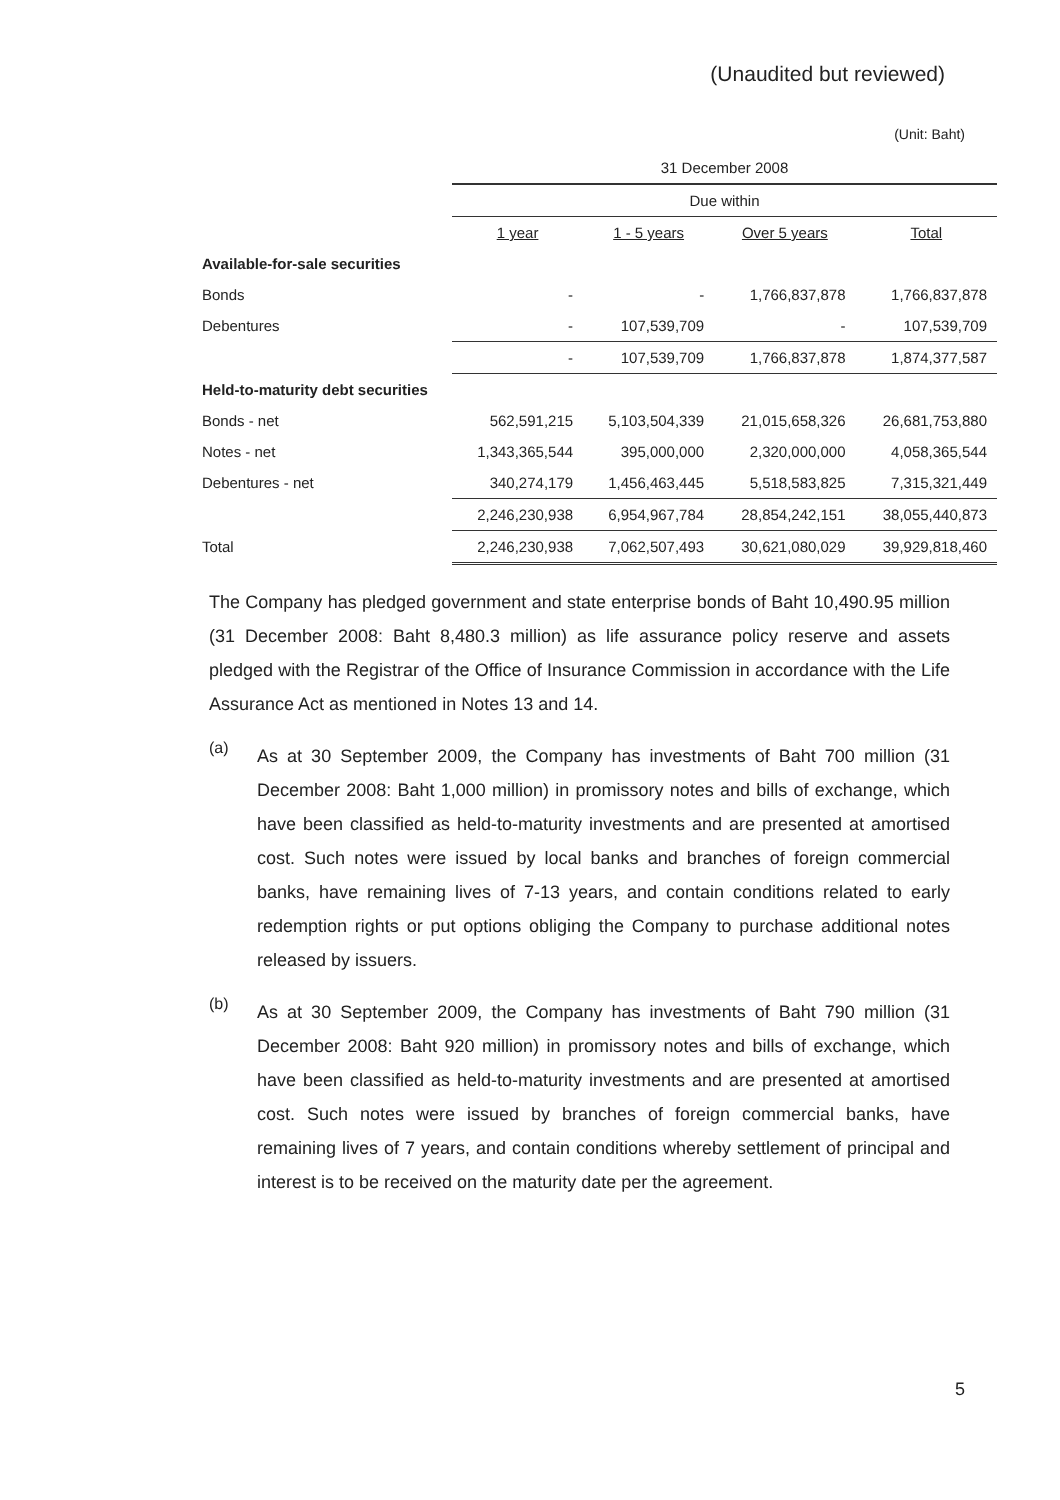(Unaudited but reviewed)
(Unit: Baht)
| | 31 December 2008 | | | |
| --- | --- | --- | --- | --- |
| | Due within | | | |
| | 1 year | 1 - 5 years | Over 5 years | Total |
| Available-for-sale securities | | | | |
| Bonds | - | - | 1,766,837,878 | 1,766,837,878 |
| Debentures | - | 107,539,709 | - | 107,539,709 |
| | - | 107,539,709 | 1,766,837,878 | 1,874,377,587 |
| Held-to-maturity debt securities | | | | |
| Bonds - net | 562,591,215 | 5,103,504,339 | 21,015,658,326 | 26,681,753,880 |
| Notes - net | 1,343,365,544 | 395,000,000 | 2,320,000,000 | 4,058,365,544 |
| Debentures - net | 340,274,179 | 1,456,463,445 | 5,518,583,825 | 7,315,321,449 |
| | 2,246,230,938 | 6,954,967,784 | 28,854,242,151 | 38,055,440,873 |
| Total | 2,246,230,938 | 7,062,507,493 | 30,621,080,029 | 39,929,818,460 |
The Company has pledged government and state enterprise bonds of Baht 10,490.95 million (31 December 2008: Baht 8,480.3 million) as life assurance policy reserve and assets pledged with the Registrar of the Office of Insurance Commission in accordance with the Life Assurance Act as mentioned in Notes 13 and 14.
(a)
As at 30 September 2009, the Company has investments of Baht 700 million (31 December 2008: Baht 1,000 million) in promissory notes and bills of exchange, which have been classified as held-to-maturity investments and are presented at amortised cost. Such notes were issued by local banks and branches of foreign commercial banks, have remaining lives of 7-13 years, and contain conditions related to early redemption rights or put options obliging the Company to purchase additional notes released by issuers.
(b)
As at 30 September 2009, the Company has investments of Baht 790 million (31 December 2008: Baht 920 million) in promissory notes and bills of exchange, which have been classified as held-to-maturity investments and are presented at amortised cost. Such notes were issued by branches of foreign commercial banks, have remaining lives of 7 years, and contain conditions whereby settlement of principal and interest is to be received on the maturity date per the agreement.
5